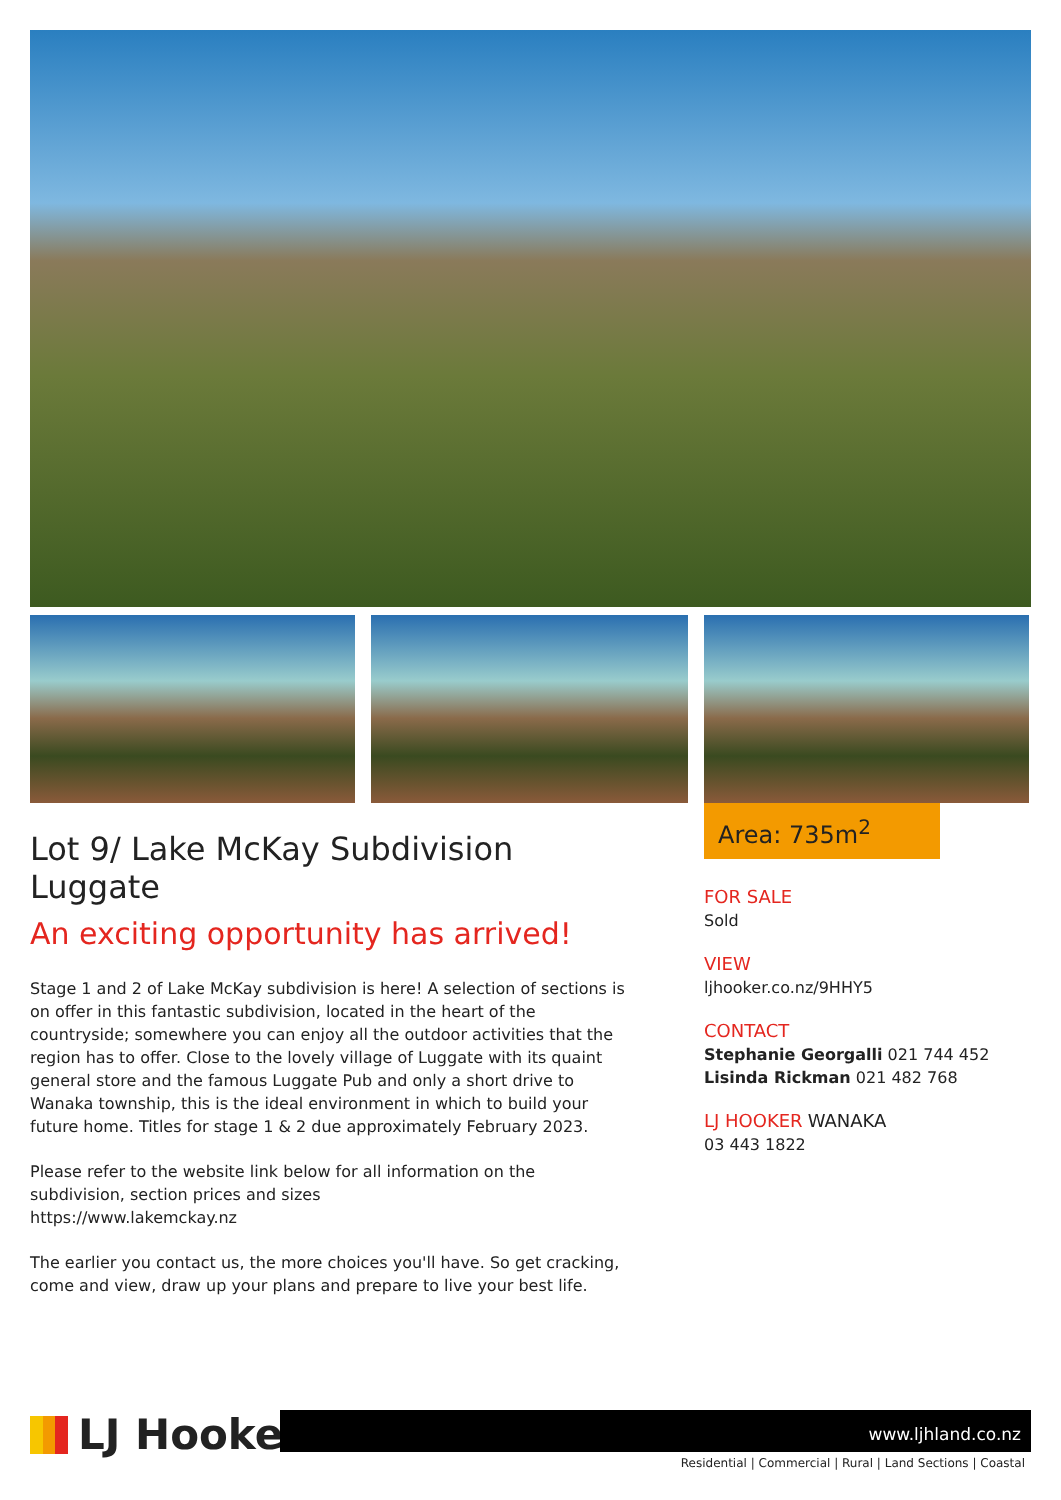Lot 9/ Lake McKay Subdivision Luggate
An exciting opportunity has arrived!
Stage 1 and 2 of Lake McKay subdivision is here! A selection of sections is on offer in this fantastic subdivision, located in the heart of the countryside; somewhere you can enjoy all the outdoor activities that the region has to offer. Close to the lovely village of Luggate with its quaint general store and the famous Luggate Pub and only a short drive to Wanaka township, this is the ideal environment in which to build your future home. Titles for stage 1 & 2 due approximately February 2023.
Please refer to the website link below for all information on the subdivision, section prices and sizes
https://www.lakemckay.nz
The earlier you contact us, the more choices you'll have. So get cracking, come and view, draw up your plans and prepare to live your best life.
Area: 735m<sup>2</sup>
FOR SALE
Sold
VIEW
ljhooker.co.nz/9HHY5
CONTACT
Stephanie Georgalli 021 744 452
Lisinda Rickman 021 482 768
LJ HOOKER WANAKA
03 443 1822
LJ Hooker
www.ljhland.co.nz
Residential | Commercial | Rural | Land Sections | Coastal